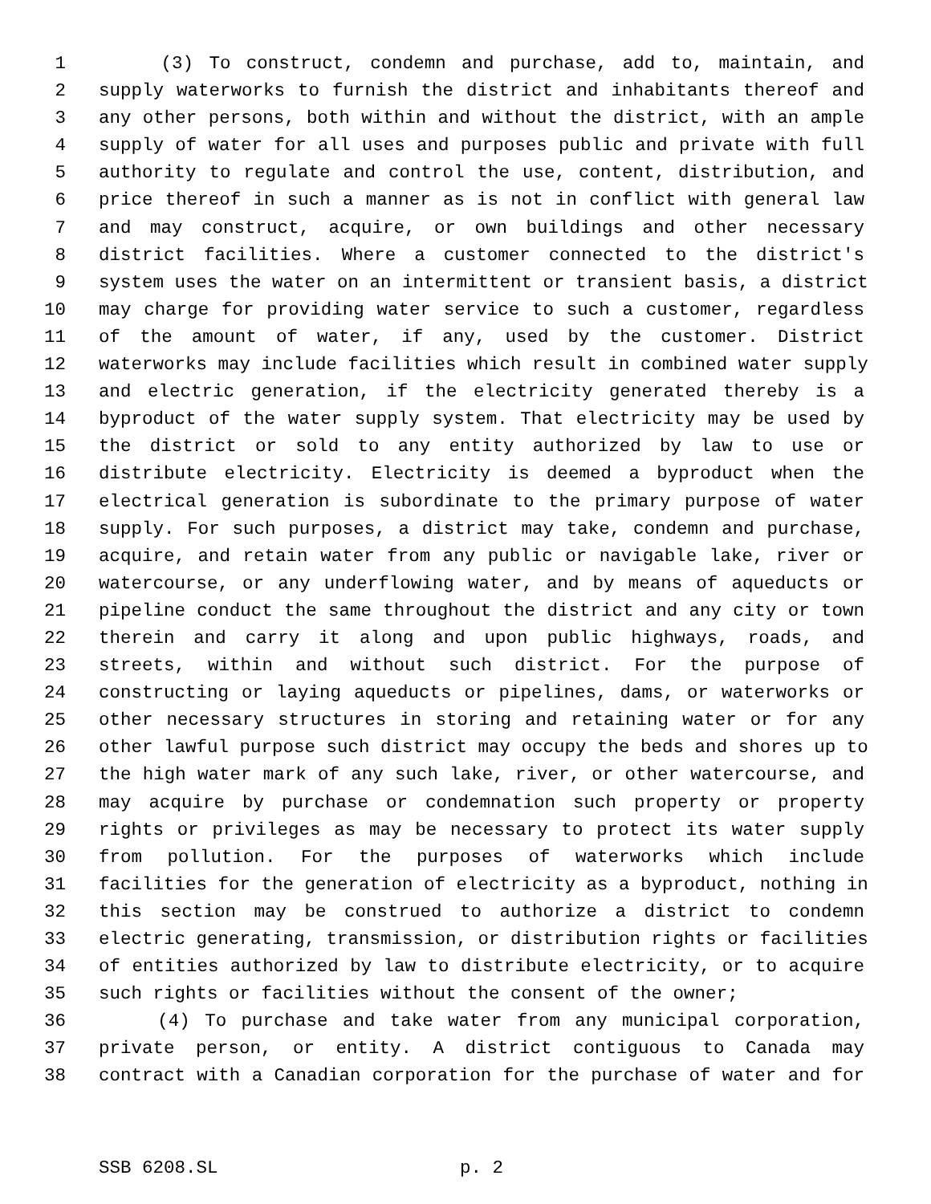1 (3) To construct, condemn and purchase, add to, maintain, and
2 supply waterworks to furnish the district and inhabitants thereof and
3 any other persons, both within and without the district, with an ample
4 supply of water for all uses and purposes public and private with full
5 authority to regulate and control the use, content, distribution, and
6 price thereof in such a manner as is not in conflict with general law
7 and may construct, acquire, or own buildings and other necessary
8 district facilities. Where a customer connected to the district's
9 system uses the water on an intermittent or transient basis, a district
10 may charge for providing water service to such a customer, regardless
11 of the amount of water, if any, used by the customer. District
12 waterworks may include facilities which result in combined water supply
13 and electric generation, if the electricity generated thereby is a
14 byproduct of the water supply system. That electricity may be used by
15 the district or sold to any entity authorized by law to use or
16 distribute electricity. Electricity is deemed a byproduct when the
17 electrical generation is subordinate to the primary purpose of water
18 supply. For such purposes, a district may take, condemn and purchase,
19 acquire, and retain water from any public or navigable lake, river or
20 watercourse, or any underflowing water, and by means of aqueducts or
21 pipeline conduct the same throughout the district and any city or town
22 therein and carry it along and upon public highways, roads, and
23 streets, within and without such district. For the purpose of
24 constructing or laying aqueducts or pipelines, dams, or waterworks or
25 other necessary structures in storing and retaining water or for any
26 other lawful purpose such district may occupy the beds and shores up to
27 the high water mark of any such lake, river, or other watercourse, and
28 may acquire by purchase or condemnation such property or property
29 rights or privileges as may be necessary to protect its water supply
30 from pollution. For the purposes of waterworks which include
31 facilities for the generation of electricity as a byproduct, nothing in
32 this section may be construed to authorize a district to condemn
33 electric generating, transmission, or distribution rights or facilities
34 of entities authorized by law to distribute electricity, or to acquire
35 such rights or facilities without the consent of the owner;
36 (4) To purchase and take water from any municipal corporation,
37 private person, or entity. A district contiguous to Canada may
38 contract with a Canadian corporation for the purchase of water and for
SSB 6208.SL p. 2